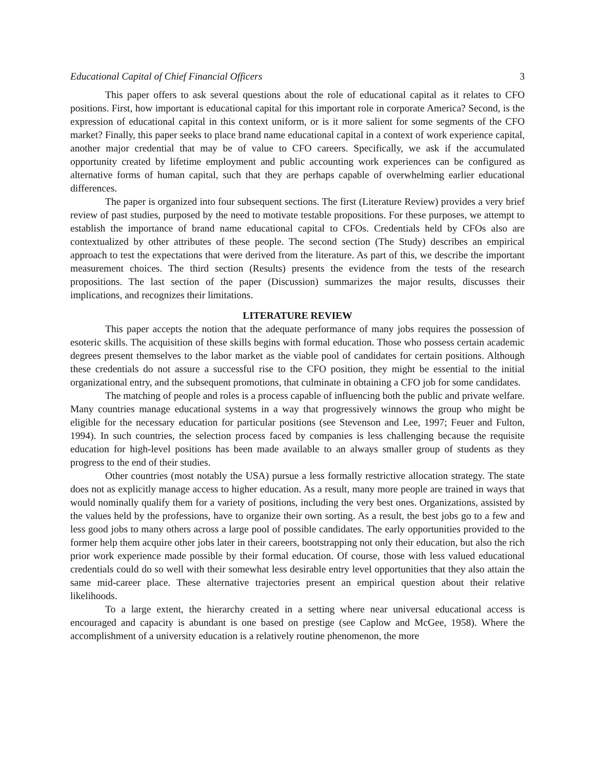Educational Capital of Chief Financial Officers 3
This paper offers to ask several questions about the role of educational capital as it relates to CFO positions. First, how important is educational capital for this important role in corporate America? Second, is the expression of educational capital in this context uniform, or is it more salient for some segments of the CFO market? Finally, this paper seeks to place brand name educational capital in a context of work experience capital, another major credential that may be of value to CFO careers. Specifically, we ask if the accumulated opportunity created by lifetime employment and public accounting work experiences can be configured as alternative forms of human capital, such that they are perhaps capable of overwhelming earlier educational differences.
The paper is organized into four subsequent sections. The first (Literature Review) provides a very brief review of past studies, purposed by the need to motivate testable propositions. For these purposes, we attempt to establish the importance of brand name educational capital to CFOs. Credentials held by CFOs also are contextualized by other attributes of these people. The second section (The Study) describes an empirical approach to test the expectations that were derived from the literature. As part of this, we describe the important measurement choices. The third section (Results) presents the evidence from the tests of the research propositions. The last section of the paper (Discussion) summarizes the major results, discusses their implications, and recognizes their limitations.
LITERATURE REVIEW
This paper accepts the notion that the adequate performance of many jobs requires the possession of esoteric skills. The acquisition of these skills begins with formal education. Those who possess certain academic degrees present themselves to the labor market as the viable pool of candidates for certain positions. Although these credentials do not assure a successful rise to the CFO position, they might be essential to the initial organizational entry, and the subsequent promotions, that culminate in obtaining a CFO job for some candidates.
The matching of people and roles is a process capable of influencing both the public and private welfare. Many countries manage educational systems in a way that progressively winnows the group who might be eligible for the necessary education for particular positions (see Stevenson and Lee, 1997; Feuer and Fulton, 1994). In such countries, the selection process faced by companies is less challenging because the requisite education for high-level positions has been made available to an always smaller group of students as they progress to the end of their studies.
Other countries (most notably the USA) pursue a less formally restrictive allocation strategy. The state does not as explicitly manage access to higher education. As a result, many more people are trained in ways that would nominally qualify them for a variety of positions, including the very best ones. Organizations, assisted by the values held by the professions, have to organize their own sorting. As a result, the best jobs go to a few and less good jobs to many others across a large pool of possible candidates. The early opportunities provided to the former help them acquire other jobs later in their careers, bootstrapping not only their education, but also the rich prior work experience made possible by their formal education. Of course, those with less valued educational credentials could do so well with their somewhat less desirable entry level opportunities that they also attain the same mid-career place. These alternative trajectories present an empirical question about their relative likelihoods.
To a large extent, the hierarchy created in a setting where near universal educational access is encouraged and capacity is abundant is one based on prestige (see Caplow and McGee, 1958). Where the accomplishment of a university education is a relatively routine phenomenon, the more